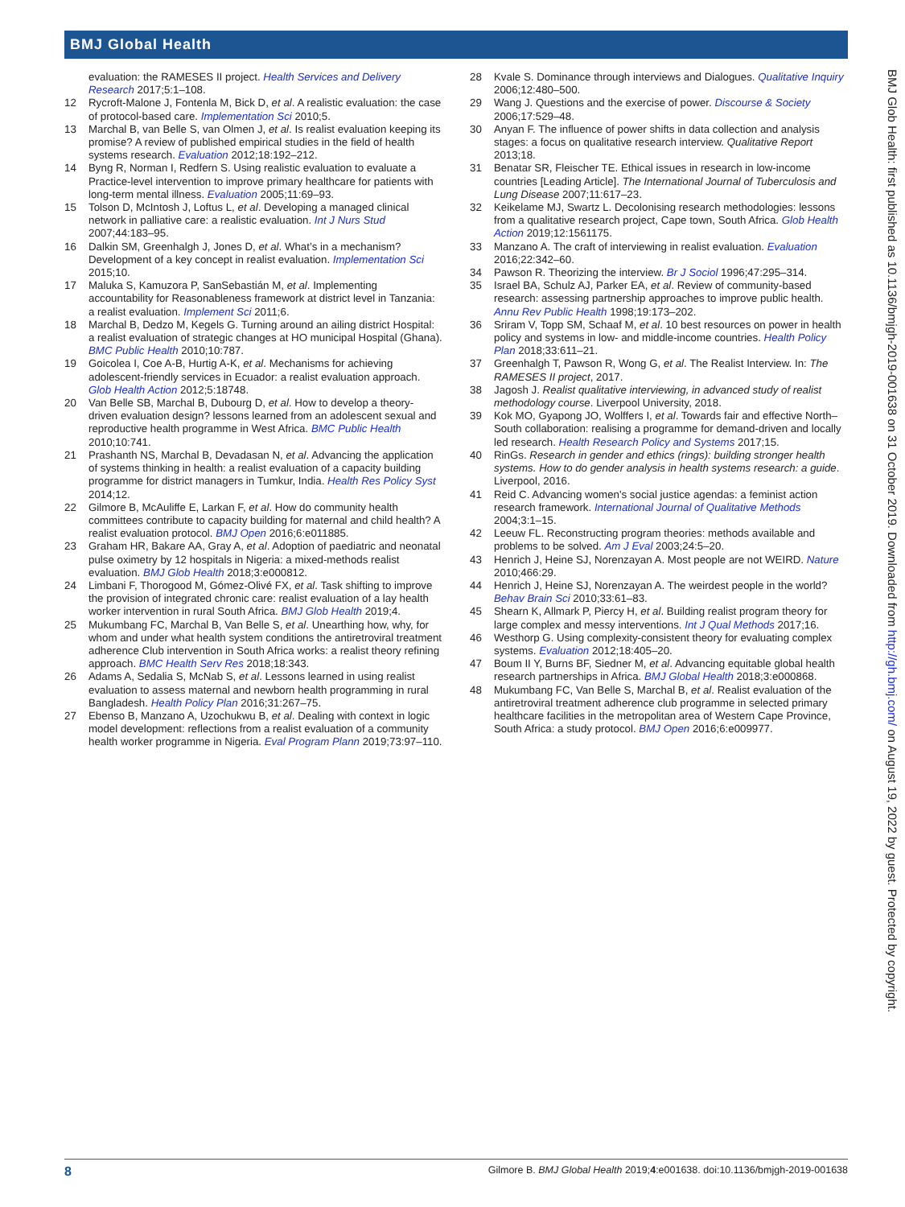BMJ Global Health
evaluation: the RAMESES II project. Health Services and Delivery Research 2017;5:1–108.
12 Rycroft-Malone J, Fontenla M, Bick D, et al. A realistic evaluation: the case of protocol-based care. Implementation Sci 2010;5.
13 Marchal B, van Belle S, van Olmen J, et al. Is realist evaluation keeping its promise? A review of published empirical studies in the field of health systems research. Evaluation 2012;18:192–212.
14 Byng R, Norman I, Redfern S. Using realistic evaluation to evaluate a Practice-level intervention to improve primary healthcare for patients with long-term mental illness. Evaluation 2005;11:69–93.
15 Tolson D, McIntosh J, Loftus L, et al. Developing a managed clinical network in palliative care: a realistic evaluation. Int J Nurs Stud 2007;44:183–95.
16 Dalkin SM, Greenhalgh J, Jones D, et al. What’s in a mechanism? Development of a key concept in realist evaluation. Implementation Sci 2015;10.
17 Maluka S, Kamuzora P, SanSebastián M, et al. Implementing accountability for Reasonableness framework at district level in Tanzania: a realist evaluation. Implement Sci 2011;6.
18 Marchal B, Dedzo M, Kegels G. Turning around an ailing district Hospital: a realist evaluation of strategic changes at HO municipal Hospital (Ghana). BMC Public Health 2010;10:787.
19 Goicolea I, Coe A-B, Hurtig A-K, et al. Mechanisms for achieving adolescent-friendly services in Ecuador: a realist evaluation approach. Glob Health Action 2012;5:18748.
20 Van Belle SB, Marchal B, Dubourg D, et al. How to develop a theory-driven evaluation design? lessons learned from an adolescent sexual and reproductive health programme in West Africa. BMC Public Health 2010;10:741.
21 Prashanth NS, Marchal B, Devadasan N, et al. Advancing the application of systems thinking in health: a realist evaluation of a capacity building programme for district managers in Tumkur, India. Health Res Policy Syst 2014;12.
22 Gilmore B, McAuliffe E, Larkan F, et al. How do community health committees contribute to capacity building for maternal and child health? A realist evaluation protocol. BMJ Open 2016;6:e011885.
23 Graham HR, Bakare AA, Gray A, et al. Adoption of paediatric and neonatal pulse oximetry by 12 hospitals in Nigeria: a mixed-methods realist evaluation. BMJ Glob Health 2018;3:e000812.
24 Limbani F, Thorogood M, Gómez-Olivé FX, et al. Task shifting to improve the provision of integrated chronic care: realist evaluation of a lay health worker intervention in rural South Africa. BMJ Glob Health 2019;4.
25 Mukumbang FC, Marchal B, Van Belle S, et al. Unearthing how, why, for whom and under what health system conditions the antiretroviral treatment adherence Club intervention in South Africa works: a realist theory refining approach. BMC Health Serv Res 2018;18:343.
26 Adams A, Sedalia S, McNab S, et al. Lessons learned in using realist evaluation to assess maternal and newborn health programming in rural Bangladesh. Health Policy Plan 2016;31:267–75.
27 Ebenso B, Manzano A, Uzochukwu B, et al. Dealing with context in logic model development: reflections from a realist evaluation of a community health worker programme in Nigeria. Eval Program Plann 2019;73:97–110.
28 Kvale S. Dominance through interviews and Dialogues. Qualitative Inquiry 2006;12:480–500.
29 Wang J. Questions and the exercise of power. Discourse & Society 2006;17:529–48.
30 Anyan F. The influence of power shifts in data collection and analysis stages: a focus on qualitative research interview. Qualitative Report 2013;18.
31 Benatar SR, Fleischer TE. Ethical issues in research in low-income countries [Leading Article]. The International Journal of Tuberculosis and Lung Disease 2007;11:617–23.
32 Keikelame MJ, Swartz L. Decolonising research methodologies: lessons from a qualitative research project, Cape town, South Africa. Glob Health Action 2019;12:1561175.
33 Manzano A. The craft of interviewing in realist evaluation. Evaluation 2016;22:342–60.
34 Pawson R. Theorizing the interview. Br J Sociol 1996;47:295–314.
35 Israel BA, Schulz AJ, Parker EA, et al. Review of community-based research: assessing partnership approaches to improve public health. Annu Rev Public Health 1998;19:173–202.
36 Sriram V, Topp SM, Schaaf M, et al. 10 best resources on power in health policy and systems in low- and middle-income countries. Health Policy Plan 2018;33:611–21.
37 Greenhalgh T, Pawson R, Wong G, et al. The Realist Interview. In: The RAMESES II project, 2017.
38 Jagosh J. Realist qualitative interviewing, in advanced study of realist methodology course. Liverpool University, 2018.
39 Kok MO, Gyapong JO, Wolffers I, et al. Towards fair and effective North–South collaboration: realising a programme for demand-driven and locally led research. Health Research Policy and Systems 2017;15.
40 RinGs. Research in gender and ethics (rings): building stronger health systems. How to do gender analysis in health systems research: a guide. Liverpool, 2016.
41 Reid C. Advancing women's social justice agendas: a feminist action research framework. International Journal of Qualitative Methods 2004;3:1–15.
42 Leeuw FL. Reconstructing program theories: methods available and problems to be solved. Am J Eval 2003;24:5–20.
43 Henrich J, Heine SJ, Norenzayan A. Most people are not WEIRD. Nature 2010;466:29.
44 Henrich J, Heine SJ, Norenzayan A. The weirdest people in the world? Behav Brain Sci 2010;33:61–83.
45 Shearn K, Allmark P, Piercy H, et al. Building realist program theory for large complex and messy interventions. Int J Qual Methods 2017;16.
46 Westhorp G. Using complexity-consistent theory for evaluating complex systems. Evaluation 2012;18:405–20.
47 Boum II Y, Burns BF, Siedner M, et al. Advancing equitable global health research partnerships in Africa. BMJ Global Health 2018;3:e000868.
48 Mukumbang FC, Van Belle S, Marchal B, et al. Realist evaluation of the antiretroviral treatment adherence club programme in selected primary healthcare facilities in the metropolitan area of Western Cape Province, South Africa: a study protocol. BMJ Open 2016;6:e009977.
BMJ Glob Health: first published as 10.1136/bmjgh-2019-001638 on 31 October 2019. Downloaded from http://gh.bmj.com/ on August 19, 2022 by guest. Protected by copyright.
8 Gilmore B. BMJ Global Health 2019;4:e001638. doi:10.1136/bmjgh-2019-001638